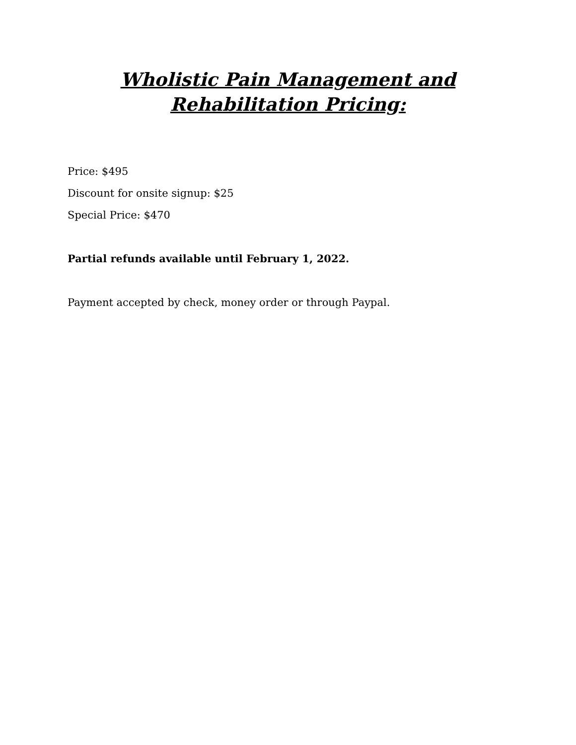Wholistic Pain Management and
Rehabilitation Pricing:
Price: $495
Discount for onsite signup: $25
Special Price: $470
Partial refunds available until February 1, 2022.
Payment accepted by check, money order or through Paypal.